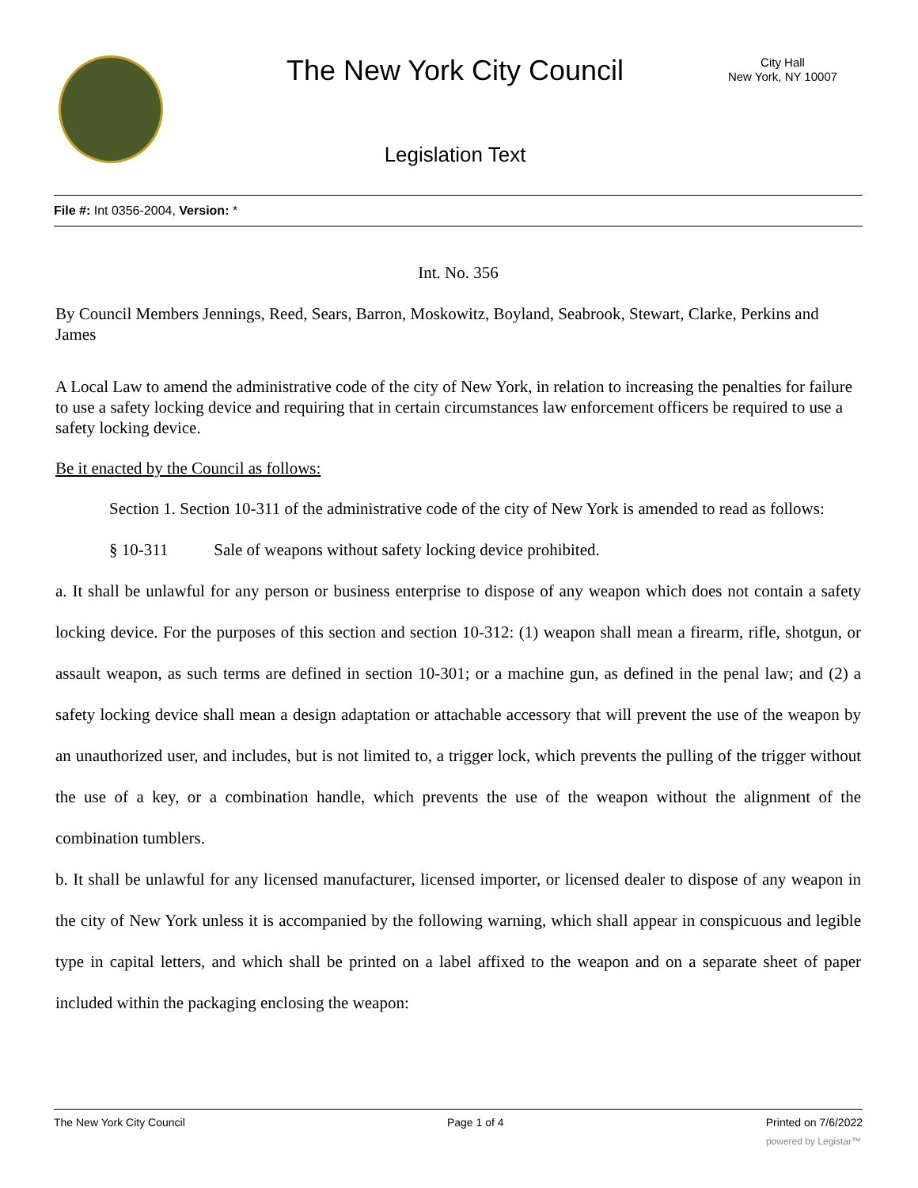The New York City Council
City Hall
New York, NY 10007
Legislation Text
File #: Int 0356-2004, Version: *
Int. No. 356
By Council Members Jennings, Reed, Sears, Barron, Moskowitz, Boyland, Seabrook, Stewart, Clarke, Perkins and James
A Local Law to amend the administrative code of the city of New York, in relation to increasing the penalties for failure to use a safety locking device and requiring that in certain circumstances law enforcement officers be required to use a safety locking device.
Be it enacted by the Council as follows:
Section 1. Section 10-311 of the administrative code of the city of New York is amended to read as follows:
§ 10-311 Sale of weapons without safety locking device prohibited.
a. It shall be unlawful for any person or business enterprise to dispose of any weapon which does not contain a safety locking device. For the purposes of this section and section 10-312: (1) weapon shall mean a firearm, rifle, shotgun, or assault weapon, as such terms are defined in section 10-301; or a machine gun, as defined in the penal law; and (2) a safety locking device shall mean a design adaptation or attachable accessory that will prevent the use of the weapon by an unauthorized user, and includes, but is not limited to, a trigger lock, which prevents the pulling of the trigger without the use of a key, or a combination handle, which prevents the use of the weapon without the alignment of the combination tumblers.
b. It shall be unlawful for any licensed manufacturer, licensed importer, or licensed dealer to dispose of any weapon in the city of New York unless it is accompanied by the following warning, which shall appear in conspicuous and legible type in capital letters, and which shall be printed on a label affixed to the weapon and on a separate sheet of paper included within the packaging enclosing the weapon:
The New York City Council Page 1 of 4 Printed on 7/6/2022
powered by Legistar™